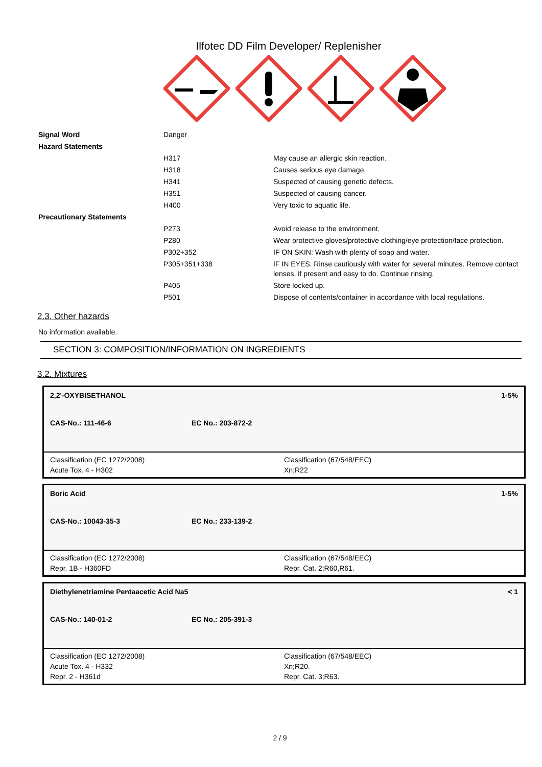Ilfotec DD Film Developer/ Replenisher
| Signal Word | Danger | |
| Hazard Statements | | |
| | H317 | May cause an allergic skin reaction. |
| | H318 | Causes serious eye damage. |
| | H341 | Suspected of causing genetic defects. |
| | H351 | Suspected of causing cancer. |
| | H400 | Very toxic to aquatic life. |
| Precautionary Statements | | |
| | P273 | Avoid release to the environment. |
| | P280 | Wear protective gloves/protective clothing/eye protection/face protection. |
| | P302+352 | IF ON SKIN: Wash with plenty of soap and water. |
| | P305+351+338 | IF IN EYES: Rinse cautiously with water for several minutes. Remove contact lenses, if present and easy to do. Continue rinsing. |
| | P405 | Store locked up. |
| | P501 | Dispose of contents/container in accordance with local regulations. |
2.3. Other hazards
No information available.
SECTION 3: COMPOSITION/INFORMATION ON INGREDIENTS
3.2. Mixtures
2,2'-OXYBISETHANOL 1-5%
CAS-No.: 111-46-6 EC No.: 203-872-2
Classification (EC 1272/2008)
Acute Tox. 4 - H302
Classification (67/548/EEC)
Xn;R22
Boric Acid 1-5%
CAS-No.: 10043-35-3 EC No.: 233-139-2
Classification (EC 1272/2008)
Repr. 1B - H360FD
Classification (67/548/EEC)
Repr. Cat. 2;R60,R61.
Diethylenetriamine Pentaacetic Acid Na5 < 1
CAS-No.: 140-01-2 EC No.: 205-391-3
Classification (EC 1272/2008)
Acute Tox. 4 - H332
Repr. 2 - H361d
Classification (67/548/EEC)
Xn;R20.
Repr. Cat. 3;R63.
2 / 9